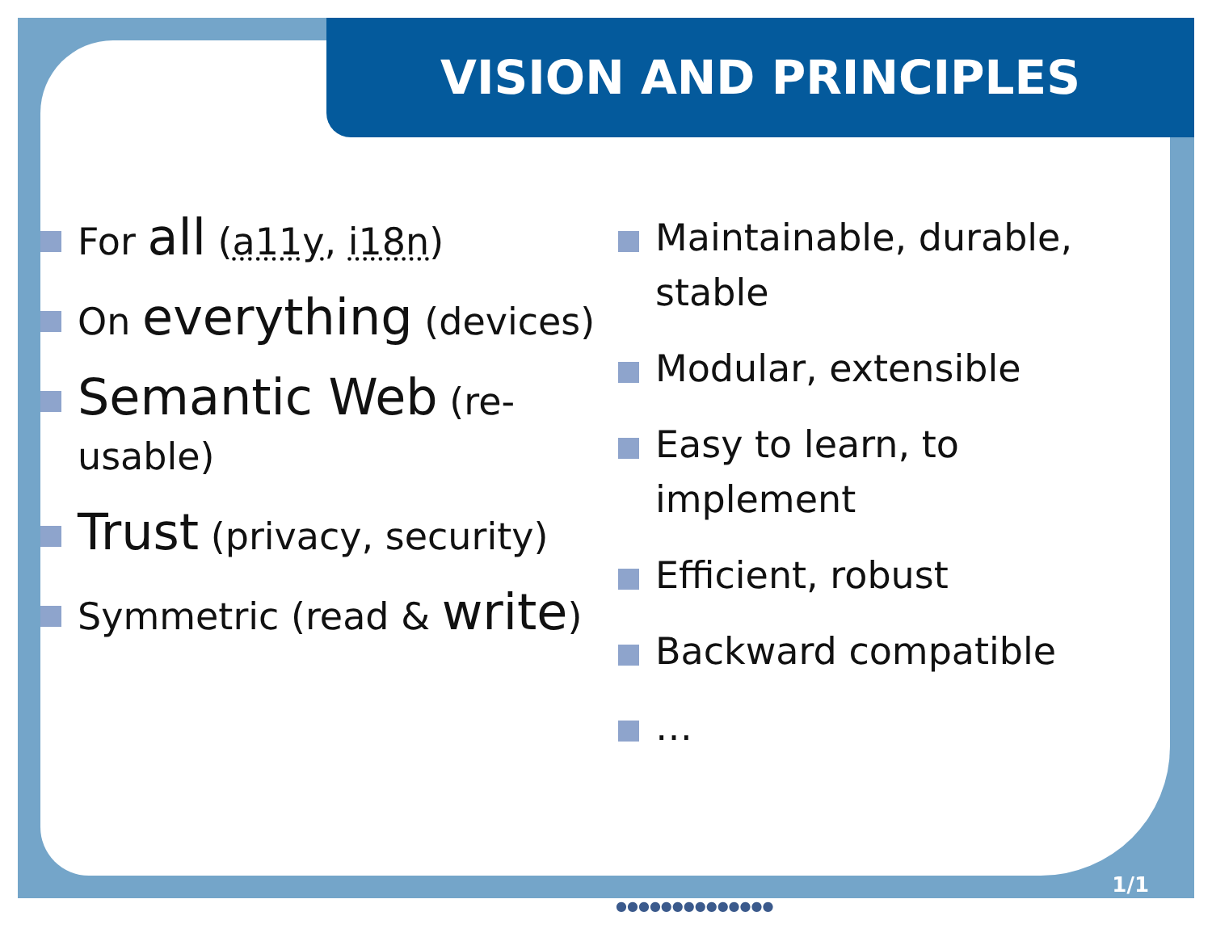VISION AND PRINCIPLES
For all (a11y, i18n)
On everything (devices)
Semantic Web (re-usable)
Trust (privacy, security)
Symmetric (read & write)
Maintainable, durable, stable
Modular, extensible
Easy to learn, to implement
Efficient, robust
Backward compatible
…
1/1
●●●●●●●●●●●●●●